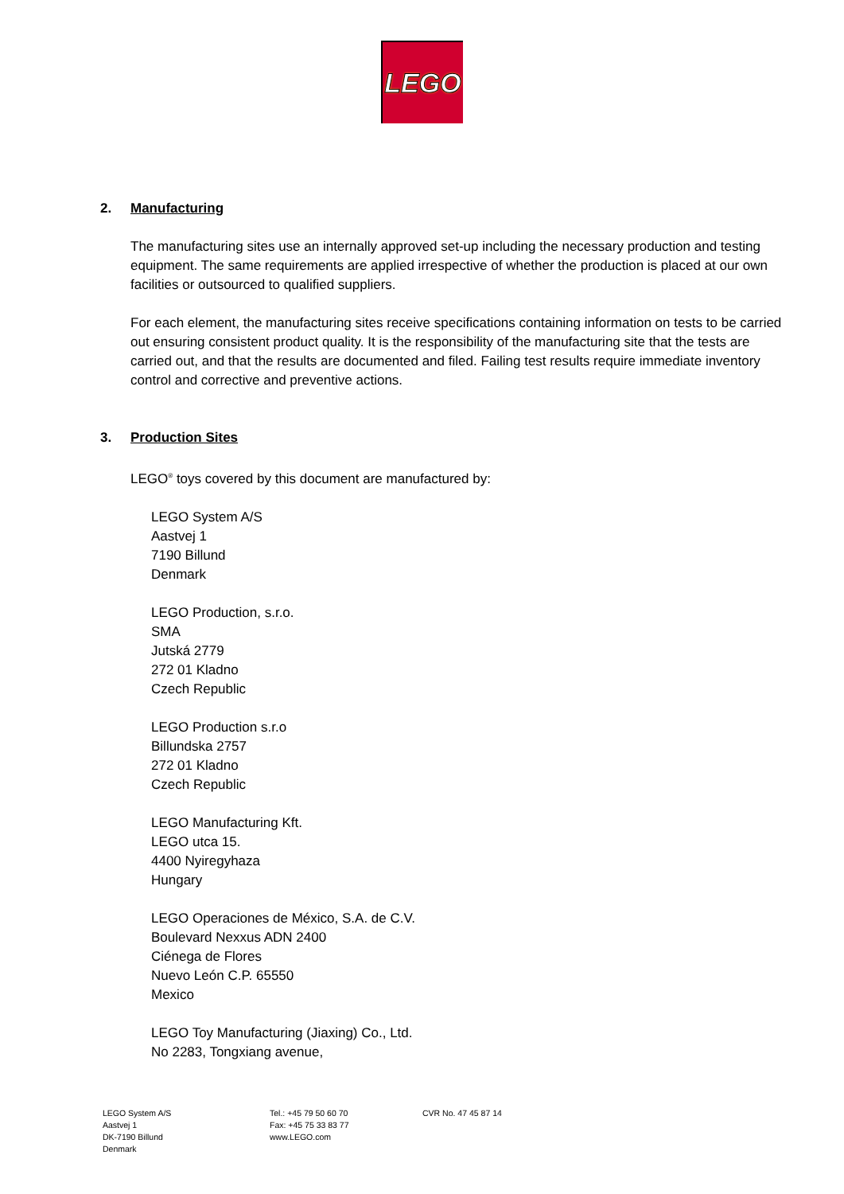LEGO
2. Manufacturing
The manufacturing sites use an internally approved set-up including the necessary production and testing equipment. The same requirements are applied irrespective of whether the production is placed at our own facilities or outsourced to qualified suppliers.
For each element, the manufacturing sites receive specifications containing information on tests to be carried out ensuring consistent product quality. It is the responsibility of the manufacturing site that the tests are carried out, and that the results are documented and filed. Failing test results require immediate inventory control and corrective and preventive actions.
3. Production Sites
LEGO<sup>®</sup> toys covered by this document are manufactured by:
LEGO System A/S
Aastvej 1
7190 Billund
Denmark
LEGO Production, s.r.o.
SMA
Jutská 2779
272 01 Kladno
Czech Republic
LEGO Production s.r.o
Billundska 2757
272 01 Kladno
Czech Republic
LEGO Manufacturing Kft.
LEGO utca 15.
4400 Nyiregyhaza
Hungary
LEGO Operaciones de México, S.A. de C.V.
Boulevard Nexxus ADN 2400
Ciénega de Flores
Nuevo León C.P. 65550
Mexico
LEGO Toy Manufacturing (Jiaxing) Co., Ltd.
No 2283, Tongxiang avenue,
LEGO System A/S
Aastvej 1
DK-7190 Billund
Denmark
Tel.: +45 79 50 60 70
Fax: +45 75 33 83 77
www.LEGO.com
CVR No. 47 45 87 14